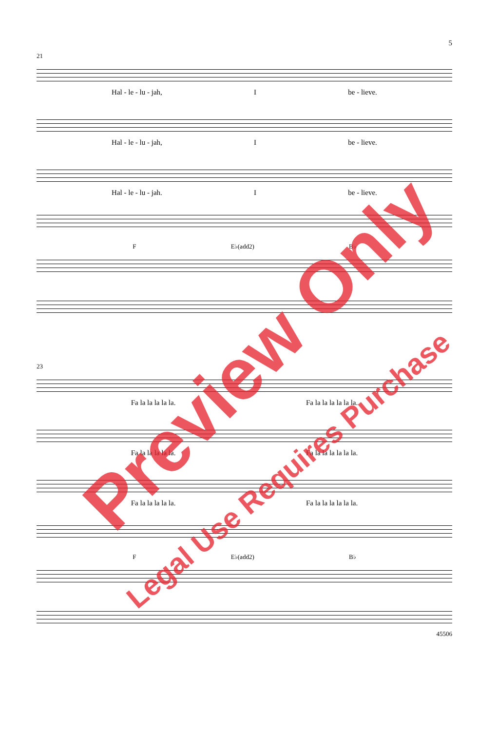5
21
Hal - le - lu - jah, I be - lieve.
Hal - le - lu - jah, I be - lieve.
Hal - le - lu - jah. I be - lieve.
F E♭(add2) B♭
23
Fa la la la la la. Fa la la la la la la.
Fa la la la la la. Fa la la la la la la.
Fa la la la la la. Fa la la la la la la.
F E♭(add2) B♭
45506
Preview Only
Legal Use Requires Purchase